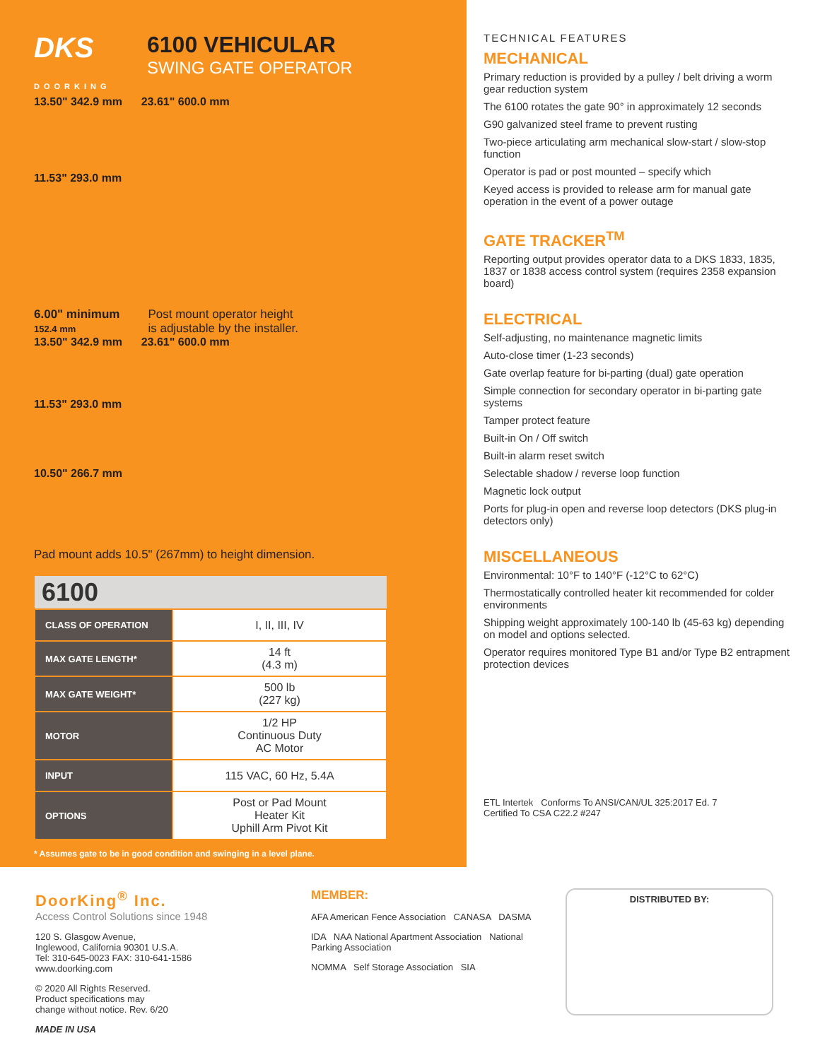DKS
DOORKING
6100 VEHICULAR
SWING GATE OPERATOR
13.50" 342.9 mm 23.61" 600.0 mm
11.53" 293.0 mm
6.00" minimum
152.4 mm
Post mount operator height
is adjustable by the installer.
13.50" 342.9 mm 23.61" 600.0 mm
11.53" 293.0 mm
10.50" 266.7 mm
Pad mount adds 10.5" (267mm) to height dimension.
| 6100 | |
| --- | --- |
| CLASS OF OPERATION | I, II, III, IV |
| MAX GATE LENGTH* | 14 ft (4.3 m) |
| MAX GATE WEIGHT* | 500 lb (227 kg) |
| MOTOR | 1/2 HP Continuous Duty AC Motor |
| INPUT | 115 VAC, 60 Hz, 5.4A |
| OPTIONS | Post or Pad Mount Heater Kit Uphill Arm Pivot Kit |
* Assumes gate to be in good condition and swinging in a level plane.
TECHNICAL FEATURES
MECHANICAL
Primary reduction is provided by a pulley / belt driving a worm gear reduction system
The 6100 rotates the gate 90° in approximately 12 seconds
G90 galvanized steel frame to prevent rusting
Two-piece articulating arm mechanical slow-start / slow-stop function
Operator is pad or post mounted – specify which
Keyed access is provided to release arm for manual gate operation in the event of a power outage
GATE TRACKER<sup>TM</sup>
Reporting output provides operator data to a DKS 1833, 1835, 1837 or 1838 access control system (requires 2358 expansion board)
ELECTRICAL
Self-adjusting, no maintenance magnetic limits
Auto-close timer (1-23 seconds)
Gate overlap feature for bi-parting (dual) gate operation
Simple connection for secondary operator in bi-parting gate systems
Tamper protect feature
Built-in On / Off switch
Built-in alarm reset switch
Selectable shadow / reverse loop function
Magnetic lock output
Ports for plug-in open and reverse loop detectors (DKS plug-in detectors only)
MISCELLANEOUS
Environmental: 10°F to 140°F (-12°C to 62°C)
Thermostatically controlled heater kit recommended for colder environments
Shipping weight approximately 100-140 lb (45-63 kg) depending on model and options selected.
Operator requires monitored Type B1 and/or Type B2 entrapment protection devices
ETL Intertek Conforms To ANSI/CAN/UL 325:2017 Ed. 7
Certified To CSA C22.2 #247
DoorKing<sup>®</sup> Inc.
Access Control Solutions since 1948
120 S. Glasgow Avenue,
Inglewood, California 90301 U.S.A.
Tel: 310-645-0023 FAX: 310-641-1586
www.doorking.com
© 2020 All Rights Reserved.
Product specifications may
change without notice. Rev. 6/20
MADE IN USA
MEMBER:
AFA American Fence Association CANASA DASMA
IDA NAA National Apartment Association National Parking Association
NOMMA Self Storage Association SIA
DISTRIBUTED BY: